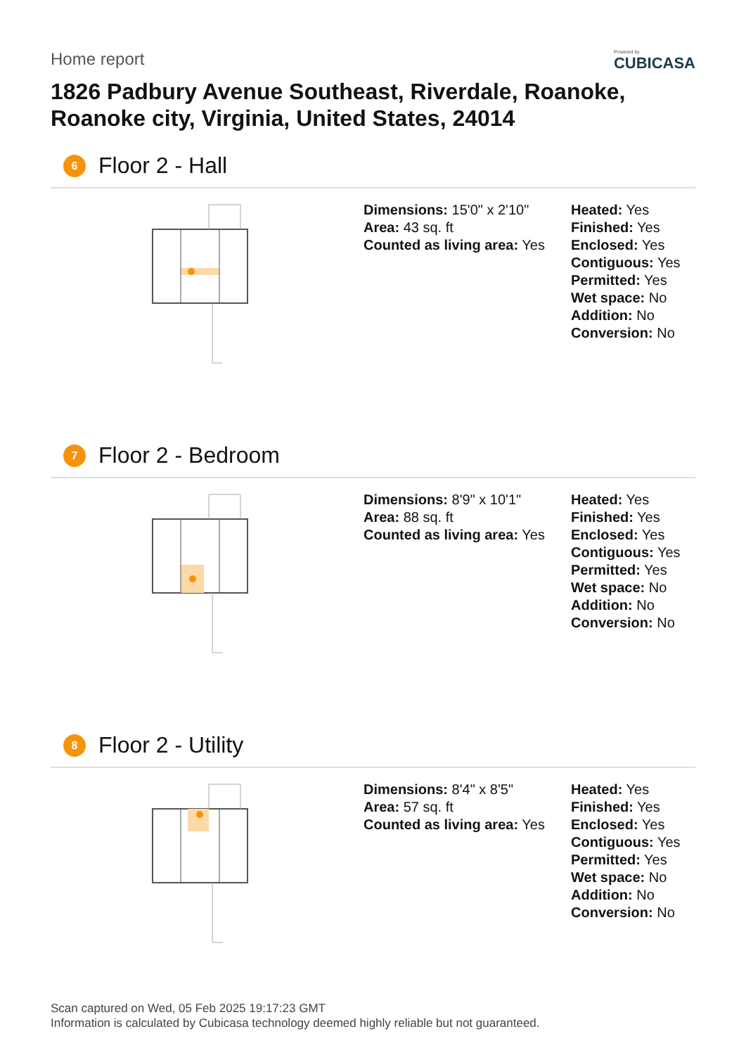Home report
Powered by
CUBICASA
1826 Padbury Avenue Southeast, Riverdale, Roanoke,
Roanoke city, Virginia, United States, 24014
6 Floor 2 - Hall
Dimensions: 15'0" x 2'10"
Area: 43 sq. ft
Counted as living area: Yes
Heated: Yes
Finished: Yes
Enclosed: Yes
Contiguous: Yes
Permitted: Yes
Wet space: No
Addition: No
Conversion: No
7 Floor 2 - Bedroom
Dimensions: 8'9" x 10'1"
Area: 88 sq. ft
Counted as living area: Yes
Heated: Yes
Finished: Yes
Enclosed: Yes
Contiguous: Yes
Permitted: Yes
Wet space: No
Addition: No
Conversion: No
8 Floor 2 - Utility
Dimensions: 8'4" x 8'5"
Area: 57 sq. ft
Counted as living area: Yes
Heated: Yes
Finished: Yes
Enclosed: Yes
Contiguous: Yes
Permitted: Yes
Wet space: No
Addition: No
Conversion: No
Scan captured on Wed, 05 Feb 2025 19:17:23 GMT
Information is calculated by Cubicasa technology deemed highly reliable but not guaranteed.